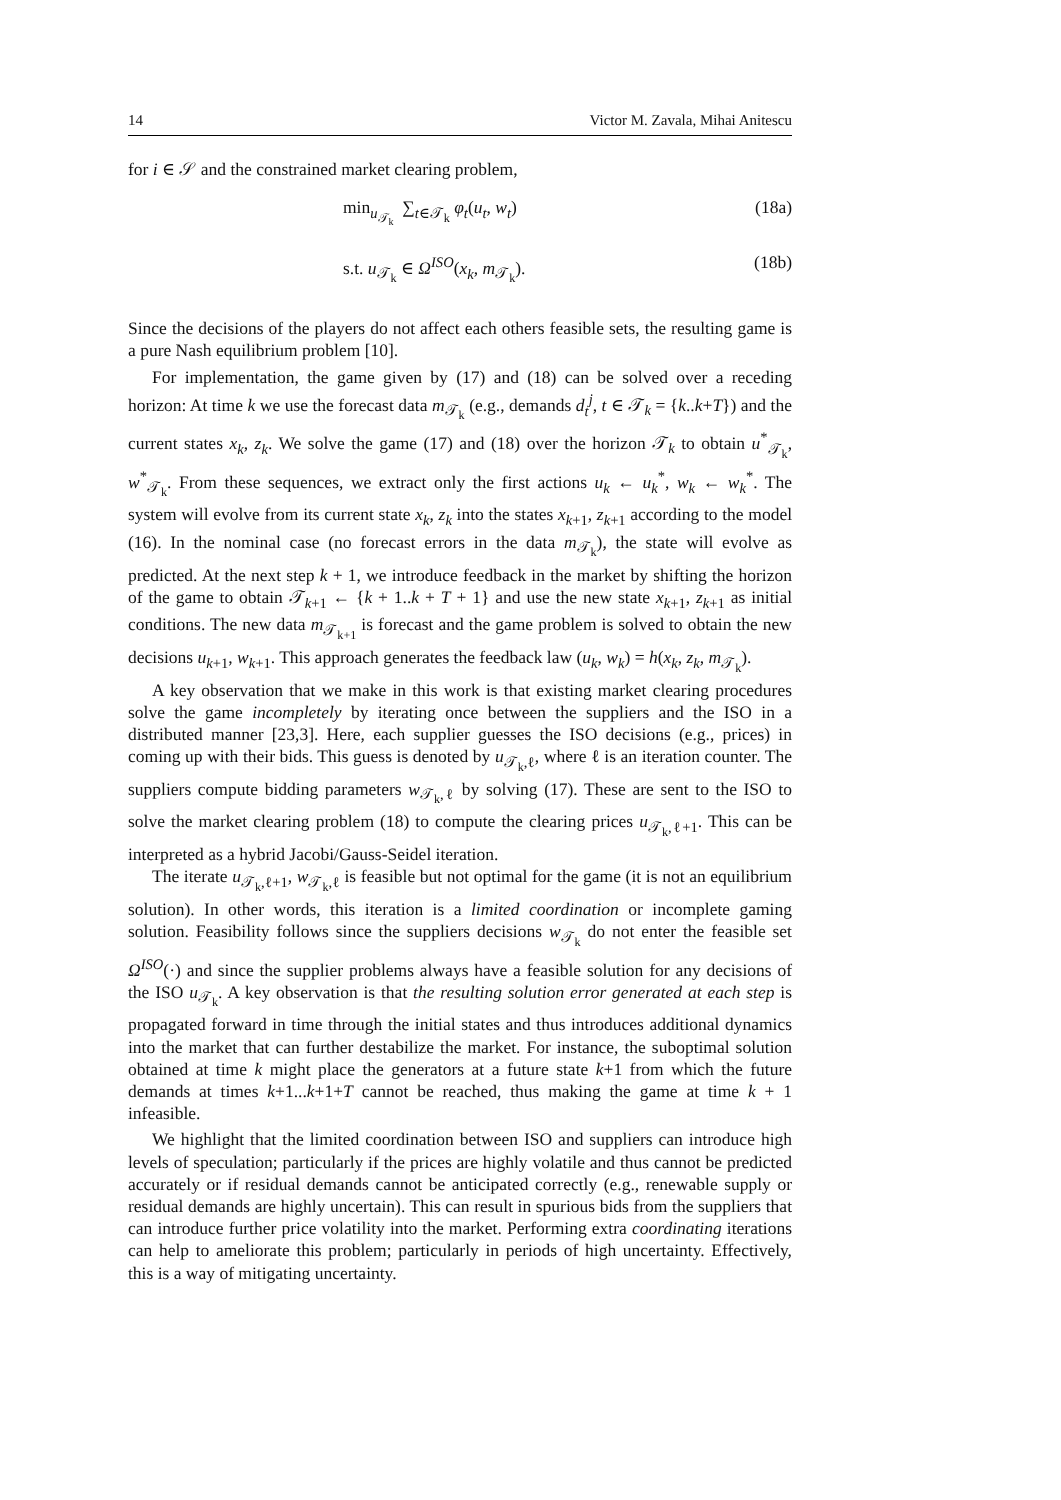14 Victor M. Zavala, Mihai Anitescu
for i ∈ 𝒮 and the constrained market clearing problem,
min<sub>u<sub>𝒯<sub>k</sub></sub></sub> ∑<sub>t∈𝒯<sub>k</sub></sub> φ<sub>t</sub>(u<sub>t</sub>, w<sub>t</sub>) (18a)
s.t. u<sub>𝒯<sub>k</sub></sub> ∈ Ω<sup>ISO</sup>(x<sub>k</sub>, m<sub>𝒯<sub>k</sub></sub>). (18b)
Since the decisions of the players do not affect each others feasible sets, the resulting game is a pure Nash equilibrium problem [10].
For implementation, the game given by (17) and (18) can be solved over a receding horizon: At time k we use the forecast data m<sub>𝒯<sub>k</sub></sub> (e.g., demands d<sub>t</sub><sup>j</sup>, t ∈ 𝒯<sub>k</sub> = {k..k+T}) and the current states x<sub>k</sub>, z<sub>k</sub>. We solve the game (17) and (18) over the horizon 𝒯<sub>k</sub> to obtain u<sup>*</sup><sub>𝒯<sub>k</sub></sub>, w<sup>*</sup><sub>𝒯<sub>k</sub></sub>. From these sequences, we extract only the first actions u<sub>k</sub> ← u<sub>k</sub><sup>*</sup>, w<sub>k</sub> ← w<sub>k</sub><sup>*</sup>. The system will evolve from its current state x<sub>k</sub>, z<sub>k</sub> into the states x<sub>k+1</sub>, z<sub>k+1</sub> according to the model (16). In the nominal case (no forecast errors in the data m<sub>𝒯<sub>k</sub></sub>), the state will evolve as predicted. At the next step k + 1, we introduce feedback in the market by shifting the horizon of the game to obtain 𝒯<sub>k+1</sub> ← {k + 1..k + T + 1} and use the new state x<sub>k+1</sub>, z<sub>k+1</sub> as initial conditions. The new data m<sub>𝒯<sub>k+1</sub></sub> is forecast and the game problem is solved to obtain the new decisions u<sub>k+1</sub>, w<sub>k+1</sub>. This approach generates the feedback law (u<sub>k</sub>, w<sub>k</sub>) = h(x<sub>k</sub>, z<sub>k</sub>, m<sub>𝒯<sub>k</sub></sub>).
A key observation that we make in this work is that existing market clearing procedures solve the game incompletely by iterating once between the suppliers and the ISO in a distributed manner [23,3]. Here, each supplier guesses the ISO decisions (e.g., prices) in coming up with their bids. This guess is denoted by u<sub>𝒯<sub>k</sub>,ℓ</sub>, where ℓ is an iteration counter. The suppliers compute bidding parameters w<sub>𝒯<sub>k</sub>,ℓ</sub> by solving (17). These are sent to the ISO to solve the market clearing problem (18) to compute the clearing prices u<sub>𝒯<sub>k</sub>,ℓ+1</sub>. This can be interpreted as a hybrid Jacobi/Gauss-Seidel iteration.
The iterate u<sub>𝒯<sub>k</sub>,ℓ+1</sub>, w<sub>𝒯<sub>k</sub>,ℓ</sub> is feasible but not optimal for the game (it is not an equilibrium solution). In other words, this iteration is a limited coordination or incomplete gaming solution. Feasibility follows since the suppliers decisions w<sub>𝒯<sub>k</sub></sub> do not enter the feasible set Ω<sup>ISO</sup>(·) and since the supplier problems always have a feasible solution for any decisions of the ISO u<sub>𝒯<sub>k</sub></sub>. A key observation is that the resulting solution error generated at each step is propagated forward in time through the initial states and thus introduces additional dynamics into the market that can further destabilize the market. For instance, the suboptimal solution obtained at time k might place the generators at a future state k+1 from which the future demands at times k+1...k+1+T cannot be reached, thus making the game at time k + 1 infeasible.
We highlight that the limited coordination between ISO and suppliers can introduce high levels of speculation; particularly if the prices are highly volatile and thus cannot be predicted accurately or if residual demands cannot be anticipated correctly (e.g., renewable supply or residual demands are highly uncertain). This can result in spurious bids from the suppliers that can introduce further price volatility into the market. Performing extra coordinating iterations can help to ameliorate this problem; particularly in periods of high uncertainty. Effectively, this is a way of mitigating uncertainty.